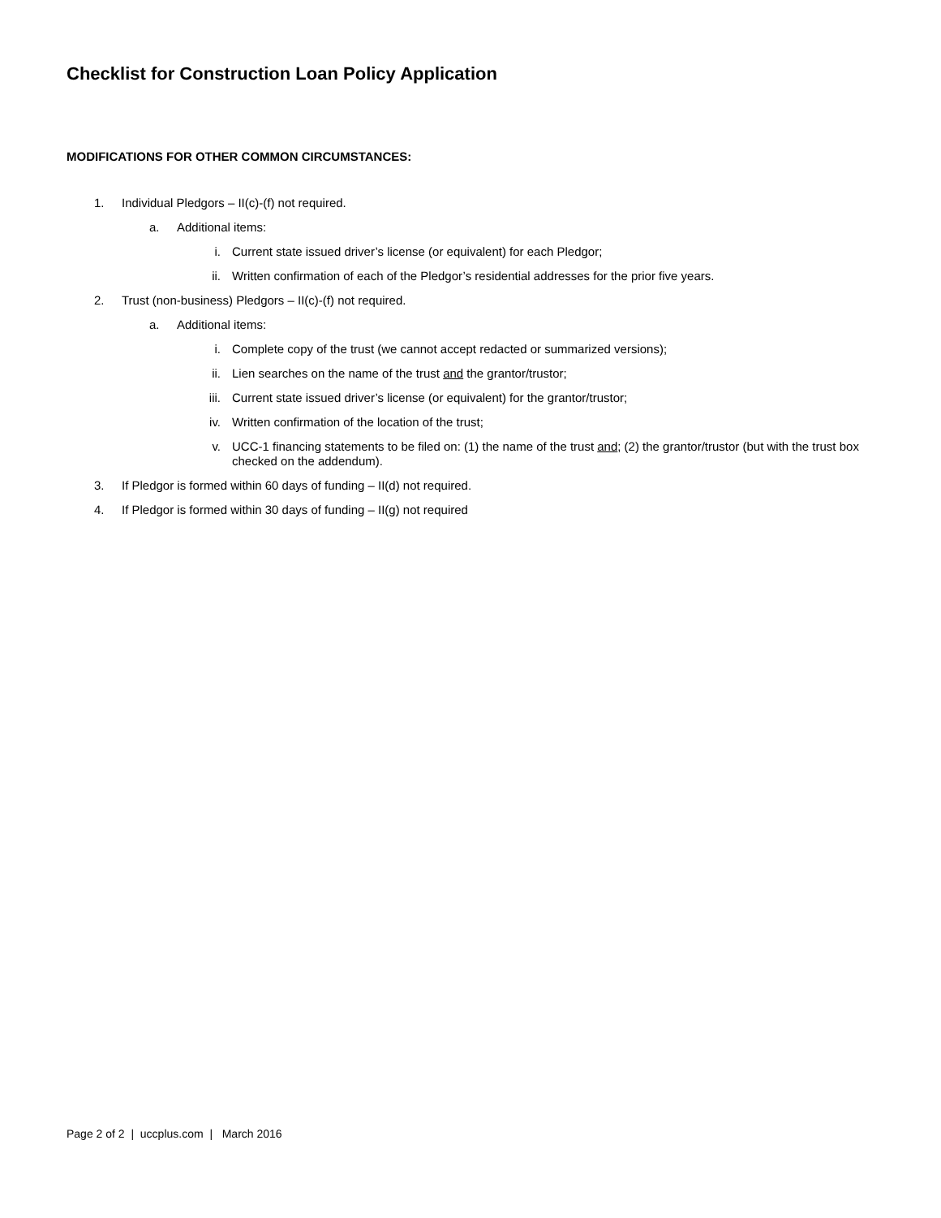Checklist for Construction Loan Policy Application
MODIFICATIONS FOR OTHER COMMON CIRCUMSTANCES:
1. Individual Pledgors – II(c)-(f) not required.
a. Additional items:
i. Current state issued driver’s license (or equivalent) for each Pledgor;
ii. Written confirmation of each of the Pledgor’s residential addresses for the prior five years.
2. Trust (non-business) Pledgors – II(c)-(f) not required.
a. Additional items:
i. Complete copy of the trust (we cannot accept redacted or summarized versions);
ii. Lien searches on the name of the trust and the grantor/trustor;
iii. Current state issued driver’s license (or equivalent) for the grantor/trustor;
iv. Written confirmation of the location of the trust;
v. UCC-1 financing statements to be filed on: (1) the name of the trust and; (2) the grantor/trustor (but with the trust box checked on the addendum).
3. If Pledgor is formed within 60 days of funding – II(d) not required.
4. If Pledgor is formed within 30 days of funding – II(g) not required
Page 2 of 2 | uccplus.com | March 2016